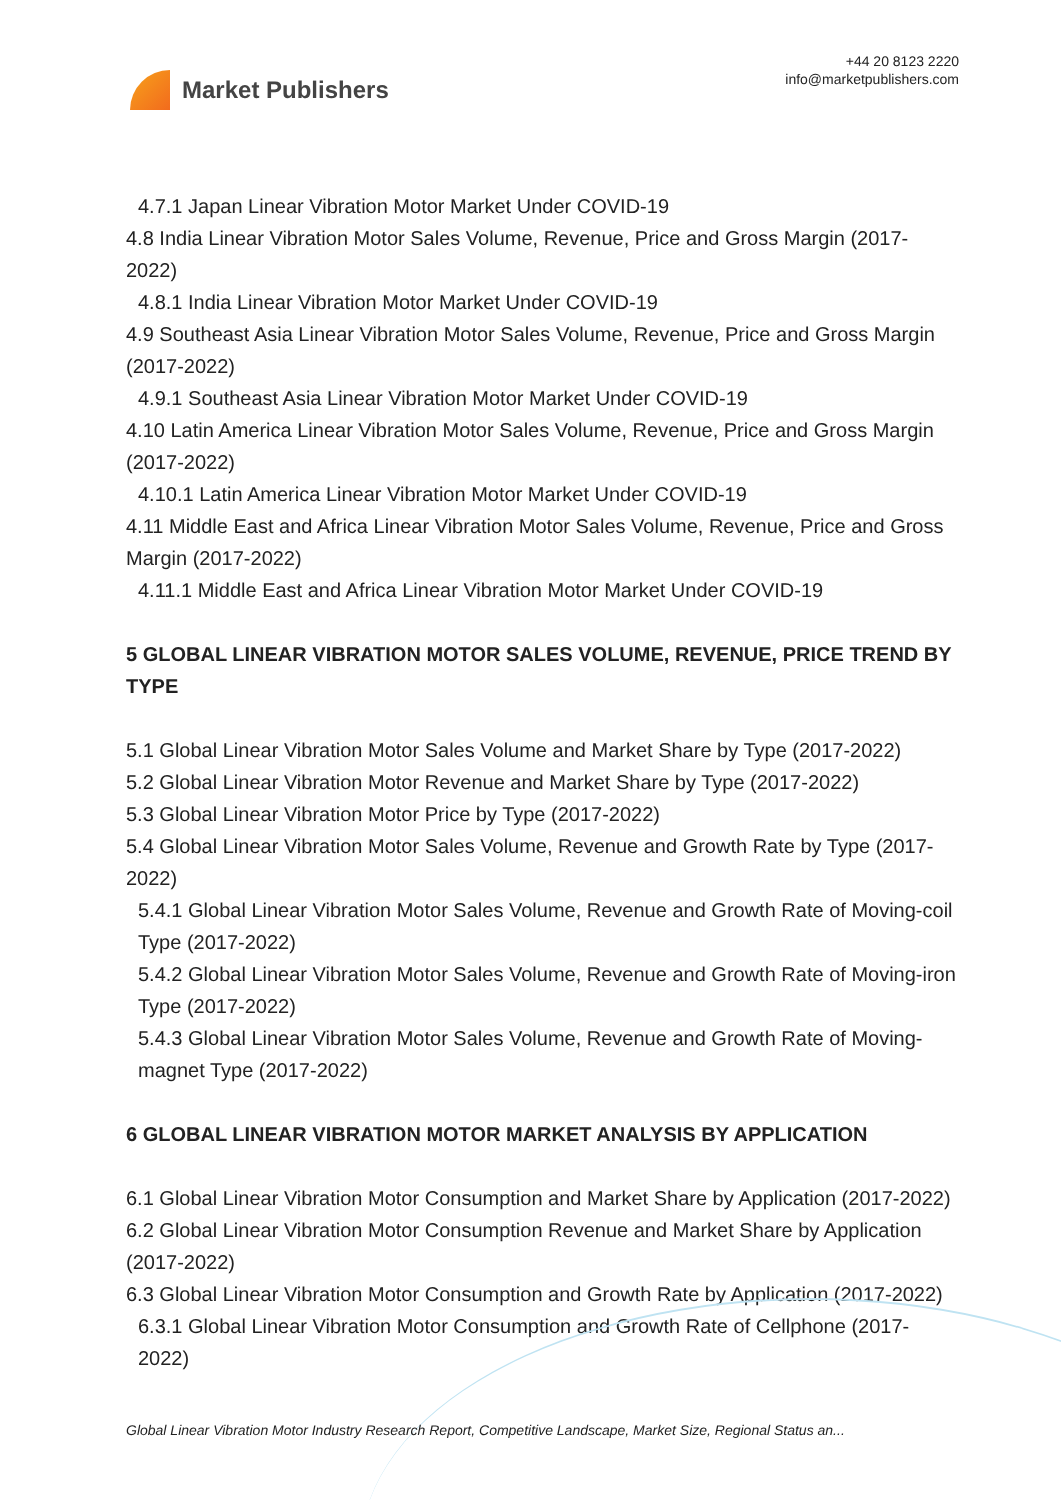Market Publishers
+44 20 8123 2220
info@marketpublishers.com
4.7.1 Japan Linear Vibration Motor Market Under COVID-19
4.8 India Linear Vibration Motor Sales Volume, Revenue, Price and Gross Margin (2017-2022)
4.8.1 India Linear Vibration Motor Market Under COVID-19
4.9 Southeast Asia Linear Vibration Motor Sales Volume, Revenue, Price and Gross Margin (2017-2022)
4.9.1 Southeast Asia Linear Vibration Motor Market Under COVID-19
4.10 Latin America Linear Vibration Motor Sales Volume, Revenue, Price and Gross Margin (2017-2022)
4.10.1 Latin America Linear Vibration Motor Market Under COVID-19
4.11 Middle East and Africa Linear Vibration Motor Sales Volume, Revenue, Price and Gross Margin (2017-2022)
4.11.1 Middle East and Africa Linear Vibration Motor Market Under COVID-19
5 GLOBAL LINEAR VIBRATION MOTOR SALES VOLUME, REVENUE, PRICE TREND BY TYPE
5.1 Global Linear Vibration Motor Sales Volume and Market Share by Type (2017-2022)
5.2 Global Linear Vibration Motor Revenue and Market Share by Type (2017-2022)
5.3 Global Linear Vibration Motor Price by Type (2017-2022)
5.4 Global Linear Vibration Motor Sales Volume, Revenue and Growth Rate by Type (2017-2022)
5.4.1 Global Linear Vibration Motor Sales Volume, Revenue and Growth Rate of Moving-coil Type (2017-2022)
5.4.2 Global Linear Vibration Motor Sales Volume, Revenue and Growth Rate of Moving-iron Type (2017-2022)
5.4.3 Global Linear Vibration Motor Sales Volume, Revenue and Growth Rate of Moving-magnet Type (2017-2022)
6 GLOBAL LINEAR VIBRATION MOTOR MARKET ANALYSIS BY APPLICATION
6.1 Global Linear Vibration Motor Consumption and Market Share by Application (2017-2022)
6.2 Global Linear Vibration Motor Consumption Revenue and Market Share by Application (2017-2022)
6.3 Global Linear Vibration Motor Consumption and Growth Rate by Application (2017-2022)
6.3.1 Global Linear Vibration Motor Consumption and Growth Rate of Cellphone (2017-2022)
Global Linear Vibration Motor Industry Research Report, Competitive Landscape, Market Size, Regional Status an...